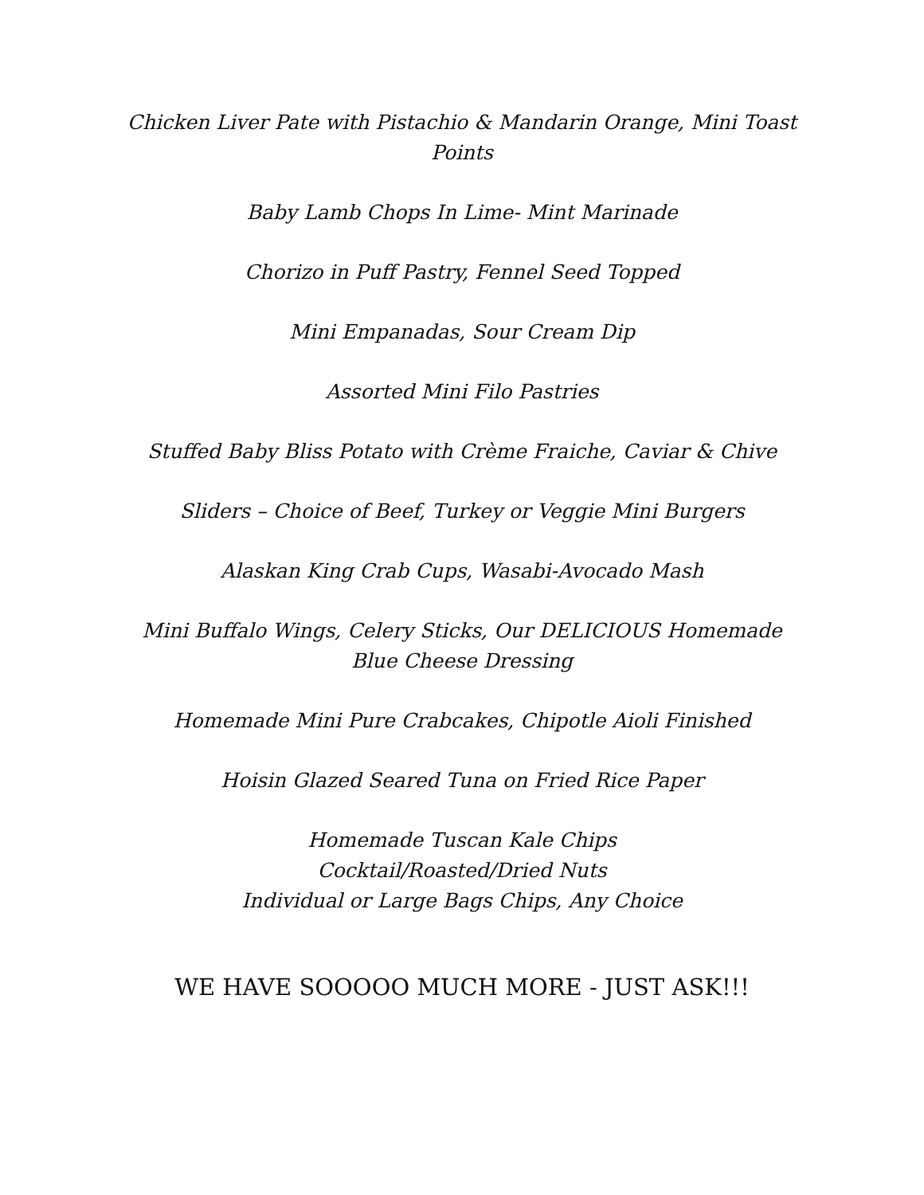Chicken Liver Pate with Pistachio & Mandarin Orange, Mini Toast Points
Baby Lamb Chops In Lime- Mint Marinade
Chorizo in Puff Pastry, Fennel Seed Topped
Mini Empanadas, Sour Cream Dip
Assorted Mini Filo Pastries
Stuffed Baby Bliss Potato with Crème Fraiche, Caviar & Chive
Sliders – Choice of Beef, Turkey or Veggie Mini Burgers
Alaskan King Crab Cups, Wasabi-Avocado Mash
Mini Buffalo Wings, Celery Sticks, Our DELICIOUS Homemade Blue Cheese Dressing
Homemade Mini Pure Crabcakes, Chipotle Aioli Finished
Hoisin Glazed Seared Tuna on Fried Rice Paper
Homemade Tuscan Kale Chips
Cocktail/Roasted/Dried Nuts
Individual or Large Bags Chips, Any Choice
WE HAVE SOOOOO MUCH MORE - JUST ASK!!!